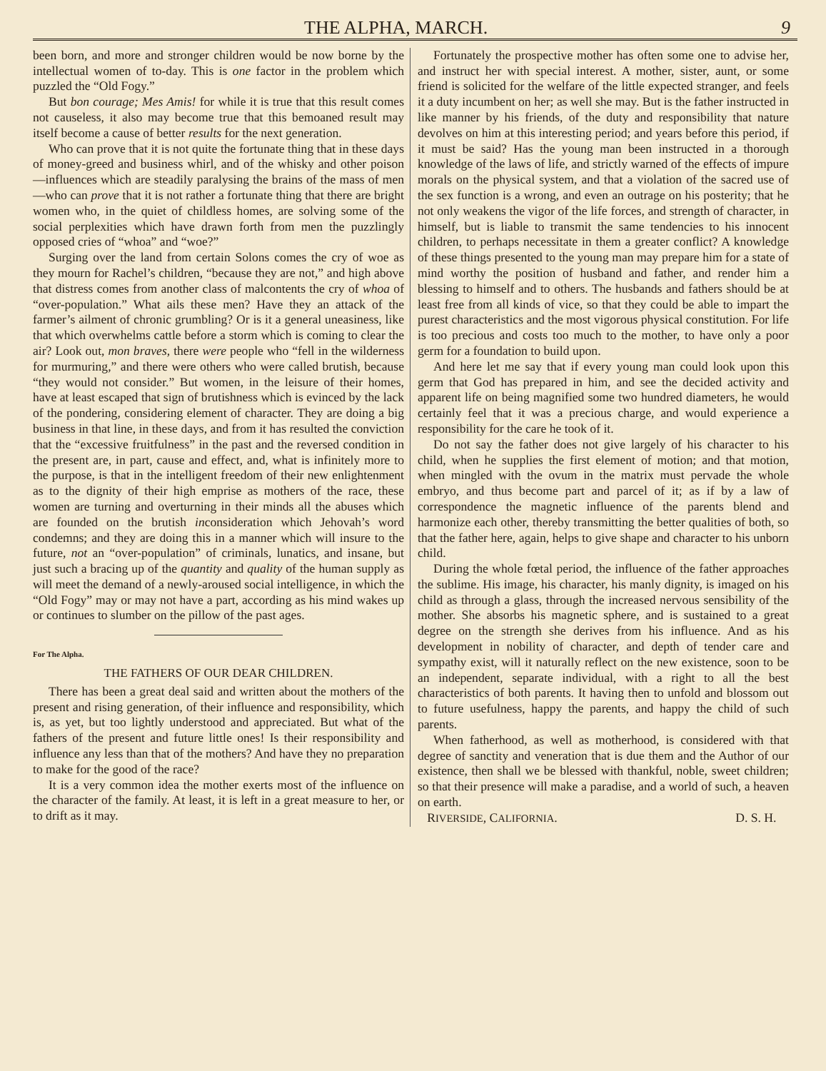THE ALPHA, MARCH. 9
been born, and more and stronger children would be now borne by the intellectual women of to-day. This is one factor in the problem which puzzled the “Old Fogy.”
But bon courage; Mes Amis! for while it is true that this result comes not causeless, it also may become true that this bemoaned result may itself become a cause of better results for the next generation.
Who can prove that it is not quite the fortunate thing that in these days of money-greed and business whirl, and of the whisky and other poison—influences which are steadily paralysing the brains of the mass of men—who can prove that it is not rather a fortunate thing that there are bright women who, in the quiet of childless homes, are solving some of the social perplexities which have drawn forth from men the puzzlingly opposed cries of “whoa” and “woe?”
Surging over the land from certain Solons comes the cry of woe as they mourn for Rachel’s children, “because they are not,” and high above that distress comes from another class of malcontents the cry of whoa of “over-population.” What ails these men? Have they an attack of the farmer’s ailment of chronic grumbling? Or is it a general uneasiness, like that which overwhelms cattle before a storm which is coming to clear the air? Look out, mon braves, there were people who “fell in the wilderness for murmuring,” and there were others who were called brutish, because “they would not consider.” But women, in the leisure of their homes, have at least escaped that sign of brutishness which is evinced by the lack of the pondering, considering element of character. They are doing a big business in that line, in these days, and from it has resulted the conviction that the “excessive fruitfulness” in the past and the reversed condition in the present are, in part, cause and effect, and, what is infinitely more to the purpose, is that in the intelligent freedom of their new enlightenment as to the dignity of their high emprise as mothers of the race, these women are turning and overturning in their minds all the abuses which are founded on the brutish inconsideration which Jehovah’s word condemns; and they are doing this in a manner which will insure to the future, not an “over-population” of criminals, lunatics, and insane, but just such a bracing up of the quantity and quality of the human supply as will meet the demand of a newly-aroused social intelligence, in which the “Old Fogy” may or may not have a part, according as his mind wakes up or continues to slumber on the pillow of the past ages.
For The Alpha.
THE FATHERS OF OUR DEAR CHILDREN.
There has been a great deal said and written about the mothers of the present and rising generation, of their influence and responsibility, which is, as yet, but too lightly understood and appreciated. But what of the fathers of the present and future little ones! Is their responsibility and influence any less than that of the mothers? And have they no preparation to make for the good of the race?
It is a very common idea the mother exerts most of the influence on the character of the family. At least, it is left in a great measure to her, or to drift as it may.
Fortunately the prospective mother has often some one to advise her, and instruct her with special interest. A mother, sister, aunt, or some friend is solicited for the welfare of the little expected stranger, and feels it a duty incumbent on her; as well she may. But is the father instructed in like manner by his friends, of the duty and responsibility that nature devolves on him at this interesting period; and years before this period, if it must be said? Has the young man been instructed in a thorough knowledge of the laws of life, and strictly warned of the effects of impure morals on the physical system, and that a violation of the sacred use of the sex function is a wrong, and even an outrage on his posterity; that he not only weakens the vigor of the life forces, and strength of character, in himself, but is liable to transmit the same tendencies to his innocent children, to perhaps necessitate in them a greater conflict? A knowledge of these things presented to the young man may prepare him for a state of mind worthy the position of husband and father, and render him a blessing to himself and to others. The husbands and fathers should be at least free from all kinds of vice, so that they could be able to impart the purest characteristics and the most vigorous physical constitution. For life is too precious and costs too much to the mother, to have only a poor germ for a foundation to build upon.
And here let me say that if every young man could look upon this germ that God has prepared in him, and see the decided activity and apparent life on being magnified some two hundred diameters, he would certainly feel that it was a precious charge, and would experience a responsibility for the care he took of it.
Do not say the father does not give largely of his character to his child, when he supplies the first element of motion; and that motion, when mingled with the ovum in the matrix must pervade the whole embryo, and thus become part and parcel of it; as if by a law of correspondence the magnetic influence of the parents blend and harmonize each other, thereby transmitting the better qualities of both, so that the father here, again, helps to give shape and character to his unborn child.
During the whole fœtal period, the influence of the father approaches the sublime. His image, his character, his manly dignity, is imaged on his child as through a glass, through the increased nervous sensibility of the mother. She absorbs his magnetic sphere, and is sustained to a great degree on the strength she derives from his influence. And as his development in nobility of character, and depth of tender care and sympathy exist, will it naturally reflect on the new existence, soon to be an independent, separate individual, with a right to all the best characteristics of both parents. It having then to unfold and blossom out to future usefulness, happy the parents, and happy the child of such parents.
When fatherhood, as well as motherhood, is considered with that degree of sanctity and veneration that is due them and the Author of our existence, then shall we be blessed with thankful, noble, sweet children; so that their presence will make a paradise, and a world of such, a heaven on earth.
RIVERSIDE, CALIFORNIA. D. S. H.